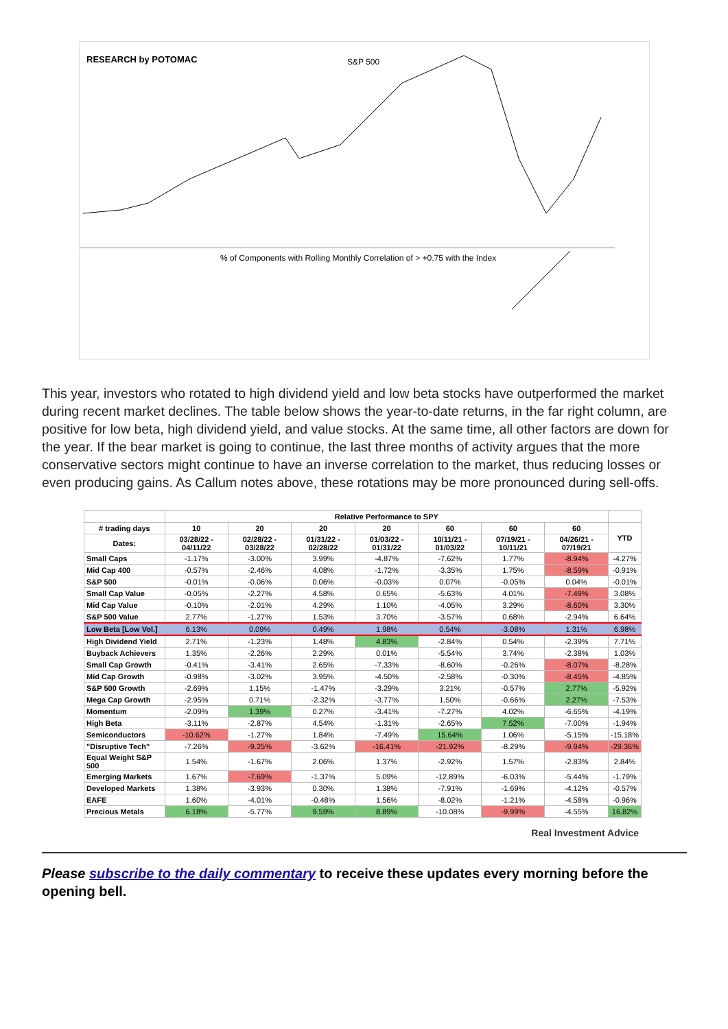RESEARCH by POTOMAC S&P 500
% of Components with Rolling Monthly Correlation of > +0.75 with the Index
This year, investors who rotated to high dividend yield and low beta stocks have outperformed the market during recent market declines. The table below shows the year-to-date returns, in the far right column, are positive for low beta, high dividend yield, and value stocks. At the same time, all other factors are down for the year. If the bear market is going to continue, the last three months of activity argues that the more conservative sectors might continue to have an inverse correlation to the market, thus reducing losses or even producing gains. As Callum notes above, these rotations may be more pronounced during sell-offs.
| | Relative Performance to SPY | | | | | | | |
| --- | --- | --- | --- | --- | --- | --- | --- | --- |
| # trading days | 10 | 20 | 20 | 20 | 60 | 60 | 60 | YTD |
| Dates: | 03/28/22 - 04/11/22 | 02/28/22 - 03/28/22 | 01/31/22 - 02/28/22 | 01/03/22 - 01/31/22 | 10/11/21 - 01/03/22 | 07/19/21 - 10/11/21 | 04/26/21 - 07/19/21 | |
| Small Caps | -1.17% | -3.00% | 3.99% | -4.87% | -7.62% | 1.77% | -8.94% | -4.27% |
| Mid Cap 400 | -0.57% | -2.46% | 4.08% | -1.72% | -3.35% | 1.75% | -8.59% | -0.91% |
| S&P 500 | -0.01% | -0.06% | 0.06% | -0.03% | 0.07% | -0.05% | 0.04% | -0.01% |
| Small Cap Value | -0.05% | -2.27% | 4.58% | 0.65% | -5.63% | 4.01% | -7.49% | 3.08% |
| Mid Cap Value | -0.10% | -2.01% | 4.29% | 1.10% | -4.05% | 3.29% | -8.60% | 3.30% |
| S&P 500 Value | 2.77% | -1.27% | 1.53% | 3.70% | -3.57% | 0.68% | -2.94% | 6.64% |
| Low Beta [Low Vol.] | 6.13% | 0.09% | 0.49% | 1.98% | 0.54% | -3.08% | 1.31% | 6.98% |
| High Dividend Yield | 2.71% | -1.23% | 1.48% | 4.83% | -2.84% | 0.54% | -2.39% | 7.71% |
| Buyback Achievers | 1.35% | -2.26% | 2.29% | 0.01% | -5.54% | 3.74% | -2.38% | 1.03% |
| Small Cap Growth | -0.41% | -3.41% | 2.65% | -7.33% | -8.60% | -0.26% | -8.07% | -8.28% |
| Mid Cap Growth | -0.98% | -3.02% | 3.95% | -4.50% | -2.58% | -0.30% | -8.45% | -4.85% |
| S&P 500 Growth | -2.69% | 1.15% | -1.47% | -3.29% | 3.21% | -0.57% | 2.77% | -5.92% |
| Mega Cap Growth | -2.95% | 0.71% | -2.32% | -3.77% | 1.50% | -0.66% | 2.27% | -7.53% |
| Momentum | -2.09% | 1.39% | 0.27% | -3.41% | -7.27% | 4.02% | -6.65% | -4.19% |
| High Beta | -3.11% | -2.87% | 4.54% | -1.31% | -2.65% | 7.52% | -7.00% | -1.94% |
| Semiconductors | -10.62% | -1.27% | 1.84% | -7.49% | 15.64% | 1.06% | -5.15% | -15.18% |
| "Disruptive Tech" | -7.26% | -9.25% | -3.62% | -16.41% | -21.92% | -8.29% | -9.94% | -29.36% |
| Equal Weight S&P 500 | 1.54% | -1.67% | 2.06% | 1.37% | -2.92% | 1.57% | -2.83% | 2.84% |
| Emerging Markets | 1.67% | -7.69% | -1.37% | 5.09% | -12.89% | -6.03% | -5.44% | -1.79% |
| Developed Markets | 1.38% | -3.93% | 0.30% | 1.38% | -7.91% | -1.69% | -4.12% | -0.57% |
| EAFE | 1.60% | -4.01% | -0.48% | 1.56% | -8.02% | -1.21% | -4.58% | -0.96% |
| Precious Metals | 6.18% | -5.77% | 9.59% | 8.89% | -10.08% | -9.99% | -4.55% | 16.82% |
Real Investment Advice
Please subscribe to the daily commentary to receive these updates every morning before the opening bell.